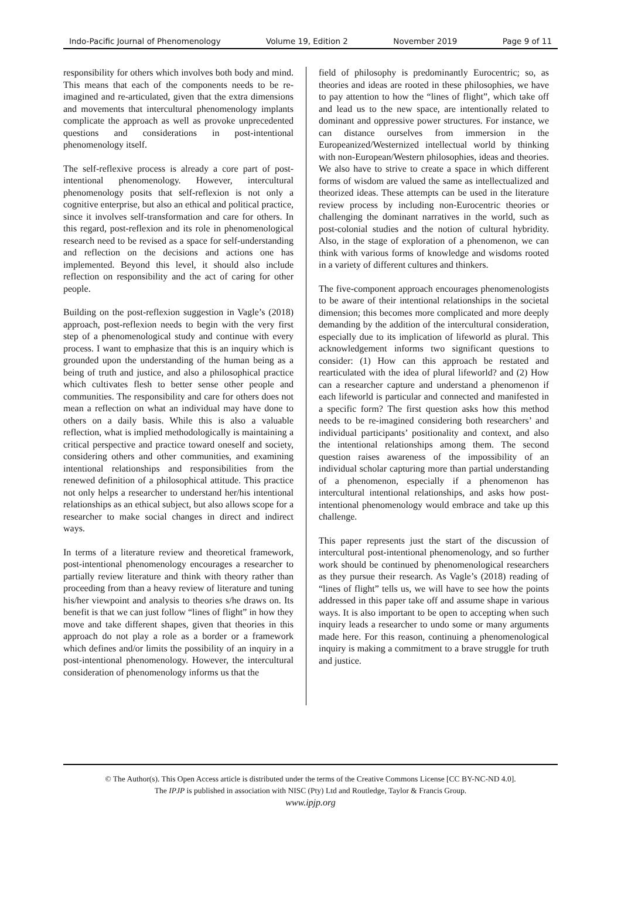Indo-Pacific Journal of Phenomenology Volume 19, Edition 2 November 2019 Page 9 of 11
responsibility for others which involves both body and mind. This means that each of the components needs to be re-imagined and re-articulated, given that the extra dimensions and movements that intercultural phenomenology implants complicate the approach as well as provoke unprecedented questions and considerations in post-intentional phenomenology itself.
The self-reflexive process is already a core part of post-intentional phenomenology. However, intercultural phenomenology posits that self-reflexion is not only a cognitive enterprise, but also an ethical and political practice, since it involves self-transformation and care for others. In this regard, post-reflexion and its role in phenomenological research need to be revised as a space for self-understanding and reflection on the decisions and actions one has implemented. Beyond this level, it should also include reflection on responsibility and the act of caring for other people.
Building on the post-reflexion suggestion in Vagle’s (2018) approach, post-reflexion needs to begin with the very first step of a phenomenological study and continue with every process. I want to emphasize that this is an inquiry which is grounded upon the understanding of the human being as a being of truth and justice, and also a philosophical practice which cultivates flesh to better sense other people and communities. The responsibility and care for others does not mean a reflection on what an individual may have done to others on a daily basis. While this is also a valuable reflection, what is implied methodologically is maintaining a critical perspective and practice toward oneself and society, considering others and other communities, and examining intentional relationships and responsibilities from the renewed definition of a philosophical attitude. This practice not only helps a researcher to understand her/his intentional relationships as an ethical subject, but also allows scope for a researcher to make social changes in direct and indirect ways.
In terms of a literature review and theoretical framework, post-intentional phenomenology encourages a researcher to partially review literature and think with theory rather than proceeding from than a heavy review of literature and tuning his/her viewpoint and analysis to theories s/he draws on. Its benefit is that we can just follow “lines of flight” in how they move and take different shapes, given that theories in this approach do not play a role as a border or a framework which defines and/or limits the possibility of an inquiry in a post-intentional phenomenology. However, the intercultural consideration of phenomenology informs us that the
field of philosophy is predominantly Eurocentric; so, as theories and ideas are rooted in these philosophies, we have to pay attention to how the “lines of flight”, which take off and lead us to the new space, are intentionally related to dominant and oppressive power structures. For instance, we can distance ourselves from immersion in the Europeanized/Westernized intellectual world by thinking with non-European/Western philosophies, ideas and theories. We also have to strive to create a space in which different forms of wisdom are valued the same as intellectualized and theorized ideas. These attempts can be used in the literature review process by including non-Eurocentric theories or challenging the dominant narratives in the world, such as post-colonial studies and the notion of cultural hybridity. Also, in the stage of exploration of a phenomenon, we can think with various forms of knowledge and wisdoms rooted in a variety of different cultures and thinkers.
The five-component approach encourages phenomenologists to be aware of their intentional relationships in the societal dimension; this becomes more complicated and more deeply demanding by the addition of the intercultural consideration, especially due to its implication of lifeworld as plural. This acknowledgement informs two significant questions to consider: (1) How can this approach be restated and rearticulated with the idea of plural lifeworld? and (2) How can a researcher capture and understand a phenomenon if each lifeworld is particular and connected and manifested in a specific form? The first question asks how this method needs to be re-imagined considering both researchers’ and individual participants’ positionality and context, and also the intentional relationships among them. The second question raises awareness of the impossibility of an individual scholar capturing more than partial understanding of a phenomenon, especially if a phenomenon has intercultural intentional relationships, and asks how post-intentional phenomenology would embrace and take up this challenge.
This paper represents just the start of the discussion of intercultural post-intentional phenomenology, and so further work should be continued by phenomenological researchers as they pursue their research. As Vagle’s (2018) reading of “lines of flight” tells us, we will have to see how the points addressed in this paper take off and assume shape in various ways. It is also important to be open to accepting when such inquiry leads a researcher to undo some or many arguments made here. For this reason, continuing a phenomenological inquiry is making a commitment to a brave struggle for truth and justice.
© The Author(s). This Open Access article is distributed under the terms of the Creative Commons License [CC BY-NC-ND 4.0].
The IPJP is published in association with NISC (Pty) Ltd and Routledge, Taylor & Francis Group.
www.ipjp.org